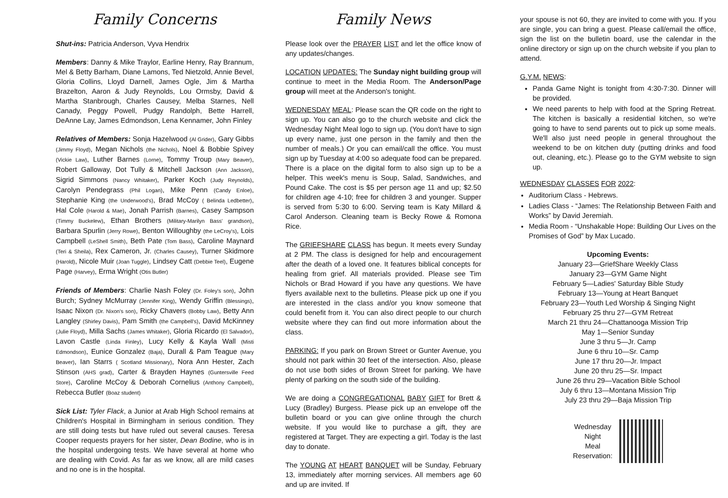Family Concerns
Shut-ins: Patricia Anderson, Vyva Hendrix
Members: Danny & Mike Traylor, Earline Henry, Ray Brannum, Mel & Betty Barham, Diane Lamons, Ted Nietzold, Annie Bevel, Gloria Collins, Lloyd Darnell, James Ogle, Jim & Martha Brazelton, Aaron & Judy Reynolds, Lou Ormsby, David & Martha Stanbrough, Charles Causey, Melba Starnes, Nell Canady, Peggy Powell, Pudgy Randolph, Bette Harrell, DeAnne Lay, James Edmondson, Lena Kennamer, John Finley
Relatives of Members: Sonja Hazelwood (Al Grider), Gary Gibbs (Jimmy Floyd), Megan Nichols (the Nichols), Noel & Bobbie Spivey (Vickie Law), Luther Barnes (Lorne), Tommy Troup (Mary Beaver), Robert Galloway, Dot Tully & Mitchell Jackson (Ann Jackson), Sigrid Simmons (Nancy Whitaker), Parker Koch (Judy Reynolds), Carolyn Pendegrass (Phil Logan), Mike Penn (Candy Enloe), Stephanie King (the Underwood's), Brad McCoy ( Belinda Ledbetter), Hal Cole (Harold & Mae), Jonah Parrish (Barnes), Casey Sampson (Timmy Buckelew), Ethan Brothers (Military-Marilyn Bass' grandson), Barbara Spurlin (Jerry Rowe), Benton Willoughby (the LeCroy's), Lois Campbell (LeShell Smith), Beth Pate (Tom Bass), Caroline Maynard (Teri & Sheila), Rex Cameron, Jr. (Charles Causey), Turner Skidmore (Harold), Nicole Muir (Joan Tuggle), Lindsey Catt (Debbie Teel), Eugene Page (Harvey), Erma Wright (Otis Butler)
Friends of Members: Charlie Nash Foley (Dr. Foley's son), John Burch; Sydney McMurray (Jennifer King), Wendy Griffin (Blessings), Isaac Nixon (Dr. Nixon's son), Ricky Chavers (Bobby Law), Betty Ann Langley (Shirley Davis), Pam Smith (the Campbell's), David McKinney (Julie Floyd), Milla Sachs (James Whitaker), Gloria Ricardo (El Salvador), Lavon Castle (Linda Finley), Lucy Kelly & Kayla Wall (Misti Edmondson), Eunice Gonzalez (Baja), Durall & Pam Teague (Mary Beaver), Ian Starrs ( Scotland Missionary), Nora Ann Hester, Zach Stinson (AHS grad), Carter & Brayden Haynes (Guntersville Feed Store), Caroline McCoy & Deborah Cornelius (Anthony Campbell), Rebecca Butler (Boaz student)
Sick List: Tyler Flack, a Junior at Arab High School remains at Children's Hospital in Birmingham in serious condition. They are still doing tests but have ruled out several causes. Teresa Cooper requests prayers for her sister, Dean Bodine, who is in the hospital undergoing tests. We have several at home who are dealing with Covid. As far as we know, all are mild cases and no one is in the hospital.
Family News
Please look over the PRAYER LIST and let the office know of any updates/changes.
LOCATION UPDATES: The Sunday night building group will continue to meet in the Media Room. The Anderson/Page group will meet at the Anderson's tonight.
WEDNESDAY MEAL: Please scan the QR code on the right to sign up. You can also go to the church website and click the Wednesday Night Meal logo to sign up. (You don't have to sign up every name, just one person in the family and then the number of meals.) Or you can email/call the office. You must sign up by Tuesday at 4:00 so adequate food can be prepared. There is a place on the digital form to also sign up to be a helper. This week's menu is Soup, Salad, Sandwiches, and Pound Cake. The cost is $5 per person age 11 and up; $2.50 for children age 4-10; free for children 3 and younger. Supper is served from 5:30 to 6:00. Serving team is Katy Millard & Carol Anderson. Cleaning team is Becky Rowe & Romona Rice.
The GRIEFSHARE CLASS has begun. It meets every Sunday at 2 PM. The class is designed for help and encouragement after the death of a loved one. It features biblical concepts for healing from grief. All materials provided. Please see Tim Nichols or Brad Howard if you have any questions. We have flyers available next to the bulletins. Please pick up one if you are interested in the class and/or you know someone that could benefit from it. You can also direct people to our church website where they can find out more information about the class.
PARKING: If you park on Brown Street or Gunter Avenue, you should not park within 30 feet of the intersection. Also, please do not use both sides of Brown Street for parking. We have plenty of parking on the south side of the building.
We are doing a CONGREGATIONAL BABY GIFT for Brett & Lucy (Bradley) Burgess. Please pick up an envelope off the bulletin board or you can give online through the church website. If you would like to purchase a gift, they are registered at Target. They are expecting a girl. Today is the last day to donate.
The YOUNG AT HEART BANQUET will be Sunday, February 13, immediately after morning services. All members age 60 and up are invited. If
your spouse is not 60, they are invited to come with you. If you are single, you can bring a guest. Please call/email the office, sign the list on the bulletin board, use the calendar in the online directory or sign up on the church website if you plan to attend.
G.Y.M. NEWS:
Panda Game Night is tonight from 4:30-7:30. Dinner will be provided.
We need parents to help with food at the Spring Retreat. The kitchen is basically a residential kitchen, so we're going to have to send parents out to pick up some meals. We'll also just need people in general throughout the weekend to be on kitchen duty (putting drinks and food out, cleaning, etc.). Please go to the GYM website to sign up.
WEDNESDAY CLASSES FOR 2022:
Auditorium Class - Hebrews.
Ladies Class - “James: The Relationship Between Faith and Works” by David Jeremiah.
Media Room - “Unshakable Hope: Building Our Lives on the Promises of God” by Max Lucado.
Upcoming Events:
January 23—GriefShare Weekly Class
January 23—GYM Game Night
February 5—Ladies' Saturday Bible Study
February 13—Young at Heart Banquet
February 23—Youth Led Worship & Singing Night
February 25 thru 27—GYM Retreat
March 21 thru 24—Chattanooga Mission Trip
May 1—Senior Sunday
June 3 thru 5—Jr. Camp
June 6 thru 10—Sr. Camp
June 17 thru 20—Jr. Impact
June 20 thru 25—Sr. Impact
June 26 thru 29—Vacation Bible School
July 6 thru 13—Montana Mission Trip
July 23 thru 29—Baja Mission Trip
Wednesday
Night
Meal
Reservation: